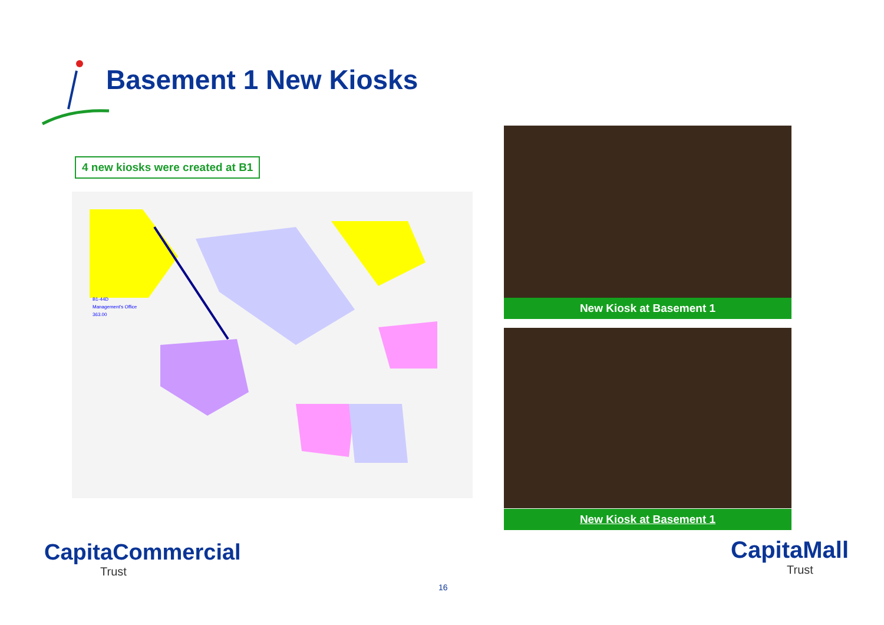Basement 1 New Kiosks
4 new kiosks were created at B1
B1-44D
Management's Office
363.00
New Kiosk at Basement 1
New Kiosk at Basement 1
CapitaCommercial
Trust
CapitaMall
Trust
16